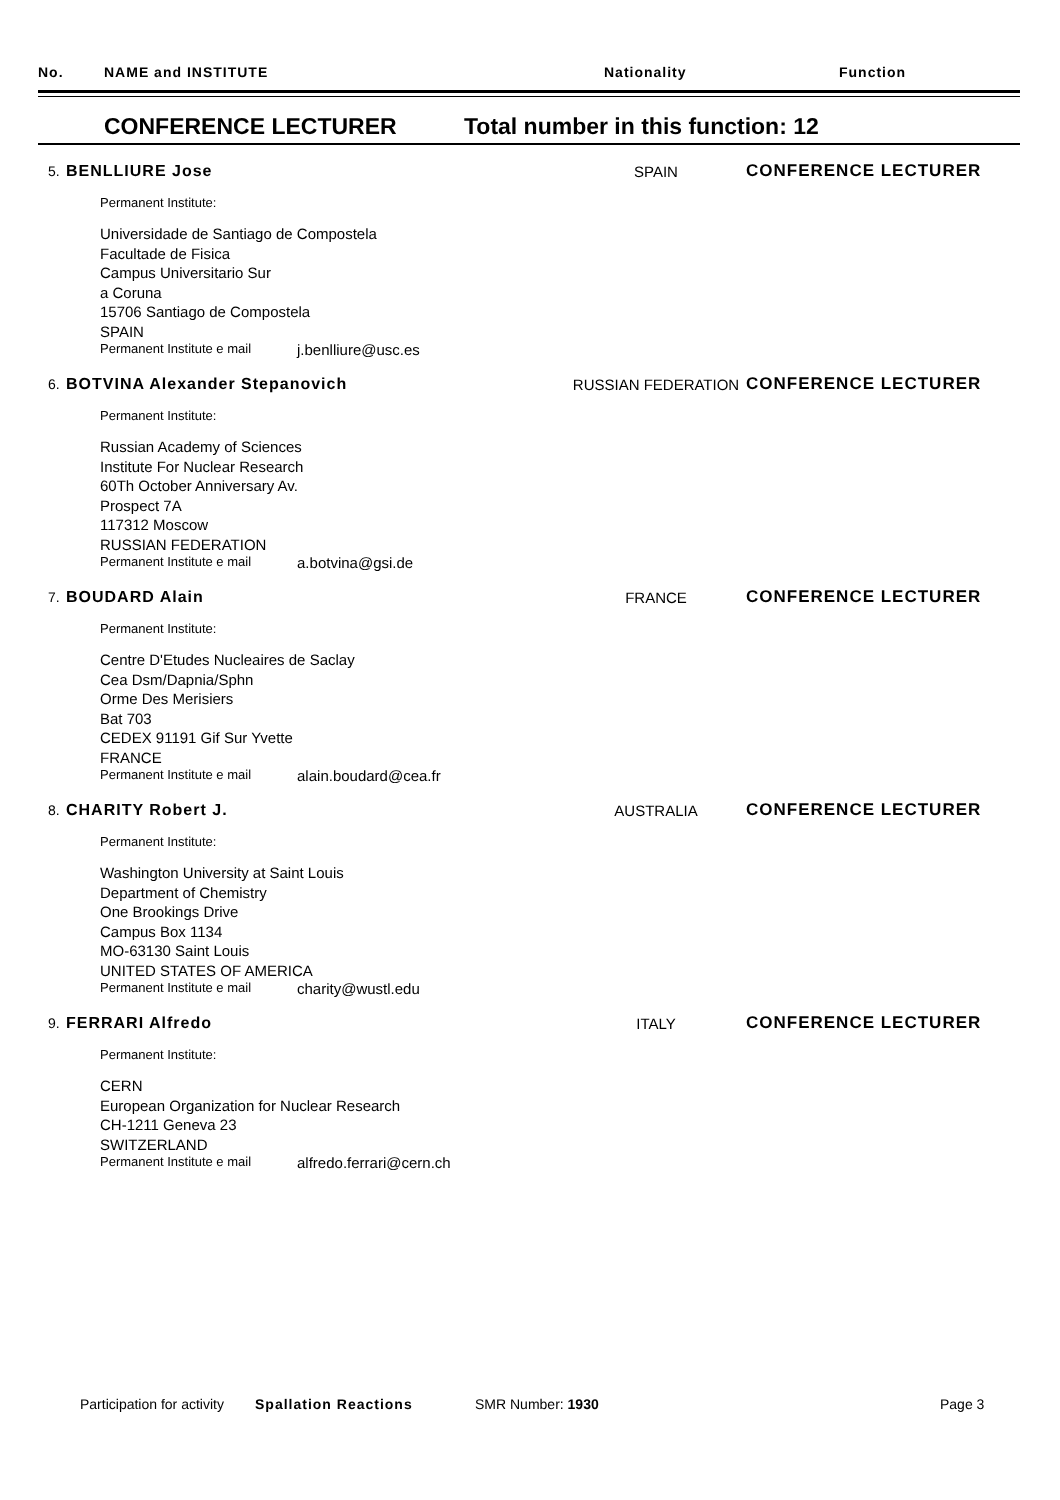No. NAME and INSTITUTE Nationality Function
CONFERENCE LECTURER Total number in this function: 12
5. BENLLIURE Jose SPAIN CONFERENCE LECTURER
Permanent Institute:
Universidade de Santiago de Compostela
Facultade de Fisica
Campus Universitario Sur
a Coruna
15706 Santiago de Compostela
SPAIN
Permanent Institute e mail j.benlliure@usc.es
6. BOTVINA Alexander Stepanovich RUSSIAN FEDERATION CONFERENCE LECTURER
Permanent Institute:
Russian Academy of Sciences
Institute For Nuclear Research
60Th October Anniversary Av.
Prospect 7A
117312 Moscow
RUSSIAN FEDERATION
Permanent Institute e mail a.botvina@gsi.de
7. BOUDARD Alain FRANCE CONFERENCE LECTURER
Permanent Institute:
Centre D'Etudes Nucleaires de Saclay
Cea Dsm/Dapnia/Sphn
Orme Des Merisiers
Bat 703
CEDEX 91191 Gif Sur Yvette
FRANCE
Permanent Institute e mail alain.boudard@cea.fr
8. CHARITY Robert J. AUSTRALIA CONFERENCE LECTURER
Permanent Institute:
Washington University at Saint Louis
Department of Chemistry
One Brookings Drive
Campus Box 1134
MO-63130 Saint Louis
UNITED STATES OF AMERICA
Permanent Institute e mail charity@wustl.edu
9. FERRARI Alfredo ITALY CONFERENCE LECTURER
Permanent Institute:
CERN
European Organization for Nuclear Research
CH-1211 Geneva 23
SWITZERLAND
Permanent Institute e mail alfredo.ferrari@cern.ch
Participation for activity Spallation Reactions SMR Number: 1930 Page 3